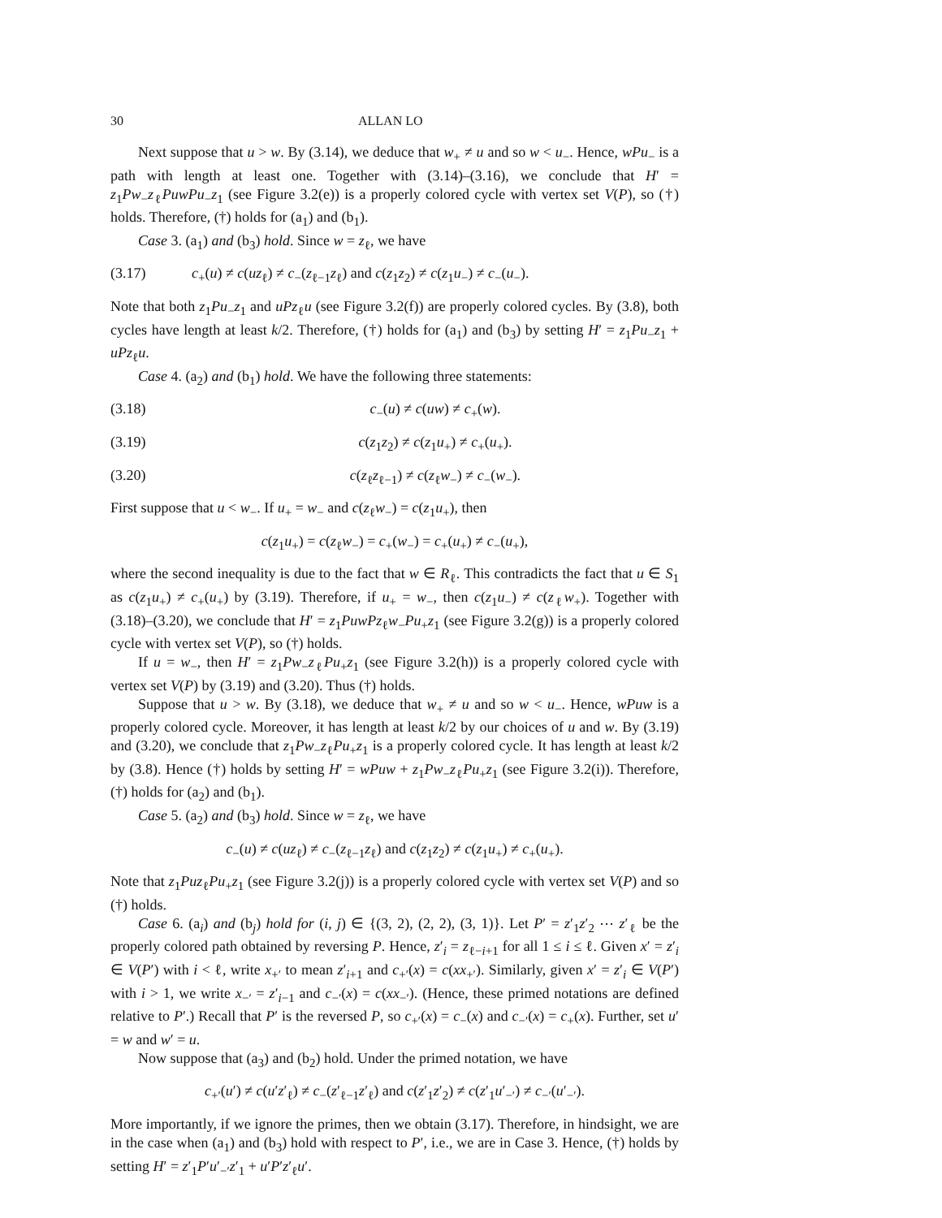30 ALLAN LO
Next suppose that u > w. By (3.14), we deduce that w<sub>+</sub> ≠ u and so w < u<sub>−</sub>. Hence, wPu<sub>−</sub> is a path with length at least one. Together with (3.14)–(3.16), we conclude that H′ = z<sub>1</sub>Pw<sub>−</sub>z<sub>ℓ</sub>PuwPu<sub>−</sub>z<sub>1</sub> (see Figure 3.2(e)) is a properly colored cycle with vertex set V(P), so (†) holds. Therefore, (†) holds for (a<sub>1</sub>) and (b<sub>1</sub>).
Case 3. (a<sub>1</sub>) and (b<sub>3</sub>) hold. Since w = z<sub>ℓ</sub>, we have
(3.17) c<sub>+</sub>(u) ≠ c(uz<sub>ℓ</sub>) ≠ c<sub>−</sub>(z<sub>ℓ−1</sub>z<sub>ℓ</sub>) and c(z<sub>1</sub>z<sub>2</sub>) ≠ c(z<sub>1</sub>u<sub>−</sub>) ≠ c<sub>−</sub>(u<sub>−</sub>).
Note that both z<sub>1</sub>Pu<sub>−</sub>z<sub>1</sub> and uPz<sub>ℓ</sub>u (see Figure 3.2(f)) are properly colored cycles. By (3.8), both cycles have length at least k/2. Therefore, (†) holds for (a<sub>1</sub>) and (b<sub>3</sub>) by setting H′ = z<sub>1</sub>Pu<sub>−</sub>z<sub>1</sub> + uPz<sub>ℓ</sub>u.
Case 4. (a<sub>2</sub>) and (b<sub>1</sub>) hold. We have the following three statements:
(3.18) c<sub>−</sub>(u) ≠ c(uw) ≠ c<sub>+</sub>(w).
(3.19) c(z<sub>1</sub>z<sub>2</sub>) ≠ c(z<sub>1</sub>u<sub>+</sub>) ≠ c<sub>+</sub>(u<sub>+</sub>).
(3.20) c(z<sub>ℓ</sub>z<sub>ℓ−1</sub>) ≠ c(z<sub>ℓ</sub>w<sub>−</sub>) ≠ c<sub>−</sub>(w<sub>−</sub>).
First suppose that u < w<sub>−</sub>. If u<sub>+</sub> = w<sub>−</sub> and c(z<sub>ℓ</sub>w<sub>−</sub>) = c(z<sub>1</sub>u<sub>+</sub>), then
c(z<sub>1</sub>u<sub>+</sub>) = c(z<sub>ℓ</sub>w<sub>−</sub>) = c<sub>+</sub>(w<sub>−</sub>) = c<sub>+</sub>(u<sub>+</sub>) ≠ c<sub>−</sub>(u<sub>+</sub>),
where the second inequality is due to the fact that w ∈ R<sub>ℓ</sub>. This contradicts the fact that u ∈ S<sub>1</sub> as c(z<sub>1</sub>u<sub>+</sub>) ≠ c<sub>+</sub>(u<sub>+</sub>) by (3.19). Therefore, if u<sub>+</sub> = w<sub>−</sub>, then c(z<sub>1</sub>u<sub>−</sub>) ≠ c(z<sub>ℓ</sub>w<sub>+</sub>). Together with (3.18)–(3.20), we conclude that H′ = z<sub>1</sub>PuwPz<sub>ℓ</sub>w<sub>−</sub>Pu<sub>+</sub>z<sub>1</sub> (see Figure 3.2(g)) is a properly colored cycle with vertex set V(P), so (†) holds.
If u = w<sub>−</sub>, then H′ = z<sub>1</sub>Pw<sub>−</sub>z<sub>ℓ</sub>Pu<sub>+</sub>z<sub>1</sub> (see Figure 3.2(h)) is a properly colored cycle with vertex set V(P) by (3.19) and (3.20). Thus (†) holds.
Suppose that u > w. By (3.18), we deduce that w<sub>+</sub> ≠ u and so w < u<sub>−</sub>. Hence, wPuw is a properly colored cycle. Moreover, it has length at least k/2 by our choices of u and w. By (3.19) and (3.20), we conclude that z<sub>1</sub>Pw<sub>−</sub>z<sub>ℓ</sub>Pu<sub>+</sub>z<sub>1</sub> is a properly colored cycle. It has length at least k/2 by (3.8). Hence (†) holds by setting H′ = wPuw + z<sub>1</sub>Pw<sub>−</sub>z<sub>ℓ</sub>Pu<sub>+</sub>z<sub>1</sub> (see Figure 3.2(i)). Therefore, (†) holds for (a<sub>2</sub>) and (b<sub>1</sub>).
Case 5. (a<sub>2</sub>) and (b<sub>3</sub>) hold. Since w = z<sub>ℓ</sub>, we have
c<sub>−</sub>(u) ≠ c(uz<sub>ℓ</sub>) ≠ c<sub>−</sub>(z<sub>ℓ−1</sub>z<sub>ℓ</sub>) and c(z<sub>1</sub>z<sub>2</sub>) ≠ c(z<sub>1</sub>u<sub>+</sub>) ≠ c<sub>+</sub>(u<sub>+</sub>).
Note that z<sub>1</sub>Puz<sub>ℓ</sub>Pu<sub>+</sub>z<sub>1</sub> (see Figure 3.2(j)) is a properly colored cycle with vertex set V(P) and so (†) holds.
Case 6. (a<sub>i</sub>) and (b<sub>j</sub>) hold for (i, j) ∈ {(3, 2), (2, 2), (3, 1)}. Let P′ = z′<sub>1</sub>z′<sub>2</sub> ⋯ z′<sub>ℓ</sub> be the properly colored path obtained by reversing P. Hence, z′<sub>i</sub> = z<sub>ℓ−i+1</sub> for all 1 ≤ i ≤ ℓ. Given x′ = z′<sub>i</sub> ∈ V(P′) with i < ℓ, write x<sub>+′</sub> to mean z′<sub>i+1</sub> and c<sub>+′</sub>(x) = c(xx<sub>+′</sub>). Similarly, given x′ = z′<sub>i</sub> ∈ V(P′) with i > 1, we write x<sub>−′</sub> = z′<sub>i−1</sub> and c<sub>−′</sub>(x) = c(xx<sub>−′</sub>). (Hence, these primed notations are defined relative to P′.) Recall that P′ is the reversed P, so c<sub>+′</sub>(x) = c<sub>−</sub>(x) and c<sub>−′</sub>(x) = c<sub>+</sub>(x). Further, set u′ = w and w′ = u.
Now suppose that (a<sub>3</sub>) and (b<sub>2</sub>) hold. Under the primed notation, we have
c<sub>+′</sub>(u′) ≠ c(u′z′<sub>ℓ</sub>) ≠ c<sub>−</sub>(z′<sub>ℓ−1</sub>z′<sub>ℓ</sub>) and c(z′<sub>1</sub>z′<sub>2</sub>) ≠ c(z′<sub>1</sub>u′<sub>−′</sub>) ≠ c<sub>−′</sub>(u′<sub>−′</sub>).
More importantly, if we ignore the primes, then we obtain (3.17). Therefore, in hindsight, we are in the case when (a<sub>1</sub>) and (b<sub>3</sub>) hold with respect to P′, i.e., we are in Case 3. Hence, (†) holds by setting H′ = z′<sub>1</sub>P′u′<sub>−′</sub>z′<sub>1</sub> + u′P′z′<sub>ℓ</sub>u′.